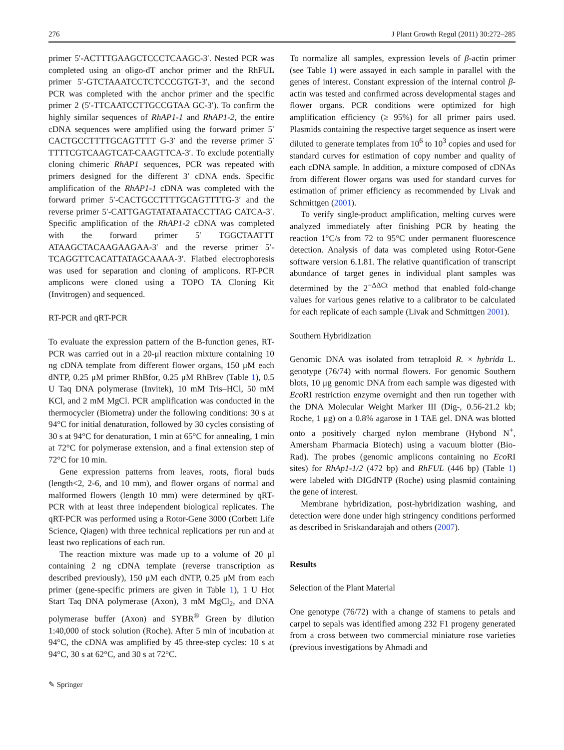276 J Plant Growth Regul (2011) 30:272–285
primer 5′-ACTTTGAAGCTCCCTCAAGC-3′. Nested PCR was completed using an oligo-dT anchor primer and the RhFUL primer 5′-GTCTAAATCCTCTCCCGTGT-3′, and the second PCR was completed with the anchor primer and the specific primer 2 (5′-TTCAATCCTTGCCGTAA GC-3′). To confirm the highly similar sequences of RhAP1-1 and RhAP1-2, the entire cDNA sequences were amplified using the forward primer 5′ CACTGCCTTTTGCAGTTTT G-3′ and the reverse primer 5′ TTTTCGTCAAGTCAT-CAAGTTCA-3′. To exclude potentially cloning chimeric RhAP1 sequences, PCR was repeated with primers designed for the different 3′ cDNA ends. Specific amplification of the RhAP1-1 cDNA was completed with the forward primer 5′-CACTGCCTTTTGCAGTTTTG-3′ and the reverse primer 5′-CATTGAGTATATAATACCTTAG CATCA-3′. Specific amplification of the RhAP1-2 cDNA was completed with the forward primer 5′ TGGCTAATTT ATAAGCTACAAGAAGAA-3′ and the reverse primer 5′-TCAGGTTCACATTATAGCAAAA-3′. Flatbed electrophoresis was used for separation and cloning of amplicons. RT-PCR amplicons were cloned using a TOPO TA Cloning Kit (Invitrogen) and sequenced.
RT-PCR and qRT-PCR
To evaluate the expression pattern of the B-function genes, RT-PCR was carried out in a 20-μl reaction mixture containing 10 ng cDNA template from different flower organs, 150 μM each dNTP, 0.25 μM primer RhBfor, 0.25 μM RhBrev (Table 1), 0.5 U Taq DNA polymerase (Invitek), 10 mM Tris–HCl, 50 mM KCl, and 2 mM MgCl. PCR amplification was conducted in the thermocycler (Biometra) under the following conditions: 30 s at 94°C for initial denaturation, followed by 30 cycles consisting of 30 s at 94°C for denaturation, 1 min at 65°C for annealing, 1 min at 72°C for polymerase extension, and a final extension step of 72°C for 10 min.
Gene expression patterns from leaves, roots, floral buds (length<2, 2-6, and 10 mm), and flower organs of normal and malformed flowers (length 10 mm) were determined by qRT-PCR with at least three independent biological replicates. The qRT-PCR was performed using a Rotor-Gene 3000 (Corbett Life Science, Qiagen) with three technical replications per run and at least two replications of each run.
The reaction mixture was made up to a volume of 20 μl containing 2 ng cDNA template (reverse transcription as described previously), 150 μM each dNTP, 0.25 μM from each primer (gene-specific primers are given in Table 1), 1 U Hot Start Taq DNA polymerase (Axon), 3 mM MgCl<sub>2</sub>, and DNA polymerase buffer (Axon) and SYBR<sup>®</sup> Green by dilution 1:40,000 of stock solution (Roche). After 5 min of incubation at 94°C, the cDNA was amplified by 45 three-step cycles: 10 s at 94°C, 30 s at 62°C, and 30 s at 72°C.
To normalize all samples, expression levels of β-actin primer (see Table 1) were assayed in each sample in parallel with the genes of interest. Constant expression of the internal control β-actin was tested and confirmed across developmental stages and flower organs. PCR conditions were optimized for high amplification efficiency (≥ 95%) for all primer pairs used. Plasmids containing the respective target sequence as insert were diluted to generate templates from 10<sup>6</sup> to 10<sup>3</sup> copies and used for standard curves for estimation of copy number and quality of each cDNA sample. In addition, a mixture composed of cDNAs from different flower organs was used for standard curves for estimation of primer efficiency as recommended by Livak and Schmittgen (2001).
To verify single-product amplification, melting curves were analyzed immediately after finishing PCR by heating the reaction 1°C/s from 72 to 95°C under permanent fluorescence detection. Analysis of data was completed using Rotor-Gene software version 6.1.81. The relative quantification of transcript abundance of target genes in individual plant samples was determined by the 2<sup>−ΔΔCt</sup> method that enabled fold-change values for various genes relative to a calibrator to be calculated for each replicate of each sample (Livak and Schmittgen 2001).
Southern Hybridization
Genomic DNA was isolated from tetraploid R. × hybrida L. genotype (76/74) with normal flowers. For genomic Southern blots, 10 μg genomic DNA from each sample was digested with Eco RI restriction enzyme overnight and then run together with the DNA Molecular Weight Marker III (Dig-, 0.56-21.2 kb; Roche, 1 μg) on a 0.8% agarose in 1 TAE gel. DNA was blotted onto a positively charged nylon membrane (Hybond N<sup>+</sup>, Amersham Pharmacia Biotech) using a vacuum blotter (Bio-Rad). The probes (genomic amplicons containing no Eco RI sites) for RhAp1-1/2 (472 bp) and RhFUL (446 bp) (Table 1) were labeled with DIGdNTP (Roche) using plasmid containing the gene of interest.
Membrane hybridization, post-hybridization washing, and detection were done under high stringency conditions performed as described in Sriskandarajah and others (2007).
Results
Selection of the Plant Material
One genotype (76/72) with a change of stamens to petals and carpel to sepals was identified among 232 F1 progeny generated from a cross between two commercial miniature rose varieties (previous investigations by Ahmadi and
✎ Springer